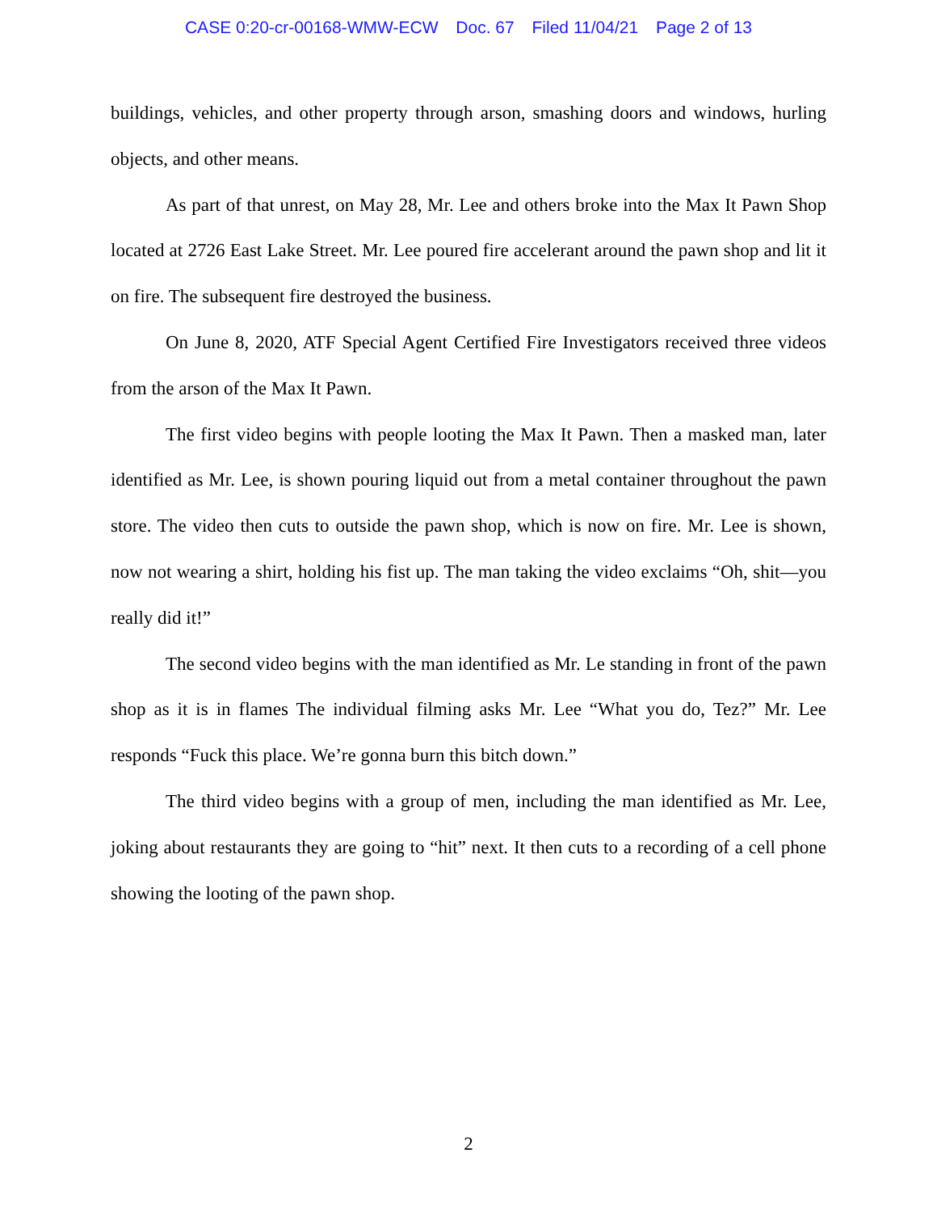CASE 0:20-cr-00168-WMW-ECW Doc. 67 Filed 11/04/21 Page 2 of 13
buildings, vehicles, and other property through arson, smashing doors and windows, hurling objects, and other means.
As part of that unrest, on May 28, Mr. Lee and others broke into the Max It Pawn Shop located at 2726 East Lake Street. Mr. Lee poured fire accelerant around the pawn shop and lit it on fire. The subsequent fire destroyed the business.
On June 8, 2020, ATF Special Agent Certified Fire Investigators received three videos from the arson of the Max It Pawn.
The first video begins with people looting the Max It Pawn. Then a masked man, later identified as Mr. Lee, is shown pouring liquid out from a metal container throughout the pawn store. The video then cuts to outside the pawn shop, which is now on fire. Mr. Lee is shown, now not wearing a shirt, holding his fist up. The man taking the video exclaims “Oh, shit—you really did it!”
The second video begins with the man identified as Mr. Le standing in front of the pawn shop as it is in flames The individual filming asks Mr. Lee “What you do, Tez?” Mr. Lee responds “Fuck this place. We’re gonna burn this bitch down.”
The third video begins with a group of men, including the man identified as Mr. Lee, joking about restaurants they are going to “hit” next. It then cuts to a recording of a cell phone showing the looting of the pawn shop.
2